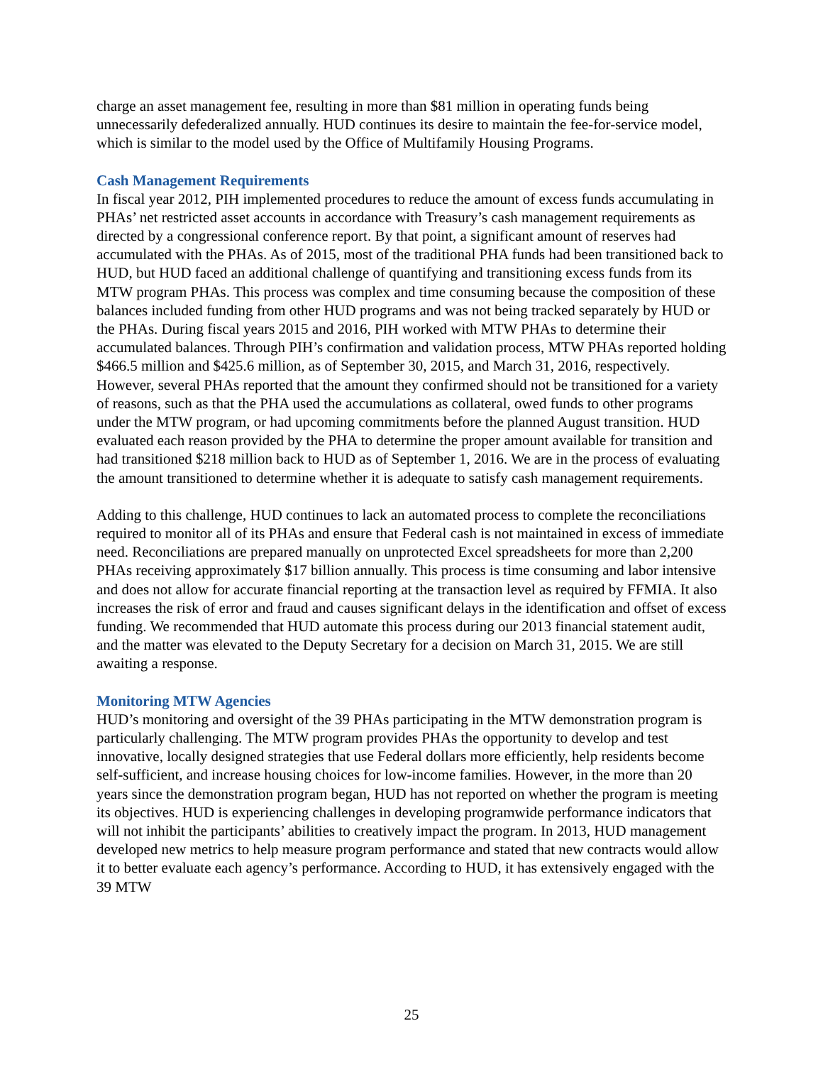charge an asset management fee, resulting in more than $81 million in operating funds being unnecessarily defederalized annually. HUD continues its desire to maintain the fee-for-service model, which is similar to the model used by the Office of Multifamily Housing Programs.
Cash Management Requirements
In fiscal year 2012, PIH implemented procedures to reduce the amount of excess funds accumulating in PHAs’ net restricted asset accounts in accordance with Treasury’s cash management requirements as directed by a congressional conference report. By that point, a significant amount of reserves had accumulated with the PHAs. As of 2015, most of the traditional PHA funds had been transitioned back to HUD, but HUD faced an additional challenge of quantifying and transitioning excess funds from its MTW program PHAs. This process was complex and time consuming because the composition of these balances included funding from other HUD programs and was not being tracked separately by HUD or the PHAs. During fiscal years 2015 and 2016, PIH worked with MTW PHAs to determine their accumulated balances. Through PIH’s confirmation and validation process, MTW PHAs reported holding $466.5 million and $425.6 million, as of September 30, 2015, and March 31, 2016, respectively. However, several PHAs reported that the amount they confirmed should not be transitioned for a variety of reasons, such as that the PHA used the accumulations as collateral, owed funds to other programs under the MTW program, or had upcoming commitments before the planned August transition. HUD evaluated each reason provided by the PHA to determine the proper amount available for transition and had transitioned $218 million back to HUD as of September 1, 2016. We are in the process of evaluating the amount transitioned to determine whether it is adequate to satisfy cash management requirements.
Adding to this challenge, HUD continues to lack an automated process to complete the reconciliations required to monitor all of its PHAs and ensure that Federal cash is not maintained in excess of immediate need. Reconciliations are prepared manually on unprotected Excel spreadsheets for more than 2,200 PHAs receiving approximately $17 billion annually. This process is time consuming and labor intensive and does not allow for accurate financial reporting at the transaction level as required by FFMIA. It also increases the risk of error and fraud and causes significant delays in the identification and offset of excess funding. We recommended that HUD automate this process during our 2013 financial statement audit, and the matter was elevated to the Deputy Secretary for a decision on March 31, 2015. We are still awaiting a response.
Monitoring MTW Agencies
HUD’s monitoring and oversight of the 39 PHAs participating in the MTW demonstration program is particularly challenging. The MTW program provides PHAs the opportunity to develop and test innovative, locally designed strategies that use Federal dollars more efficiently, help residents become self-sufficient, and increase housing choices for low-income families. However, in the more than 20 years since the demonstration program began, HUD has not reported on whether the program is meeting its objectives. HUD is experiencing challenges in developing programwide performance indicators that will not inhibit the participants’ abilities to creatively impact the program. In 2013, HUD management developed new metrics to help measure program performance and stated that new contracts would allow it to better evaluate each agency’s performance. According to HUD, it has extensively engaged with the 39 MTW
25